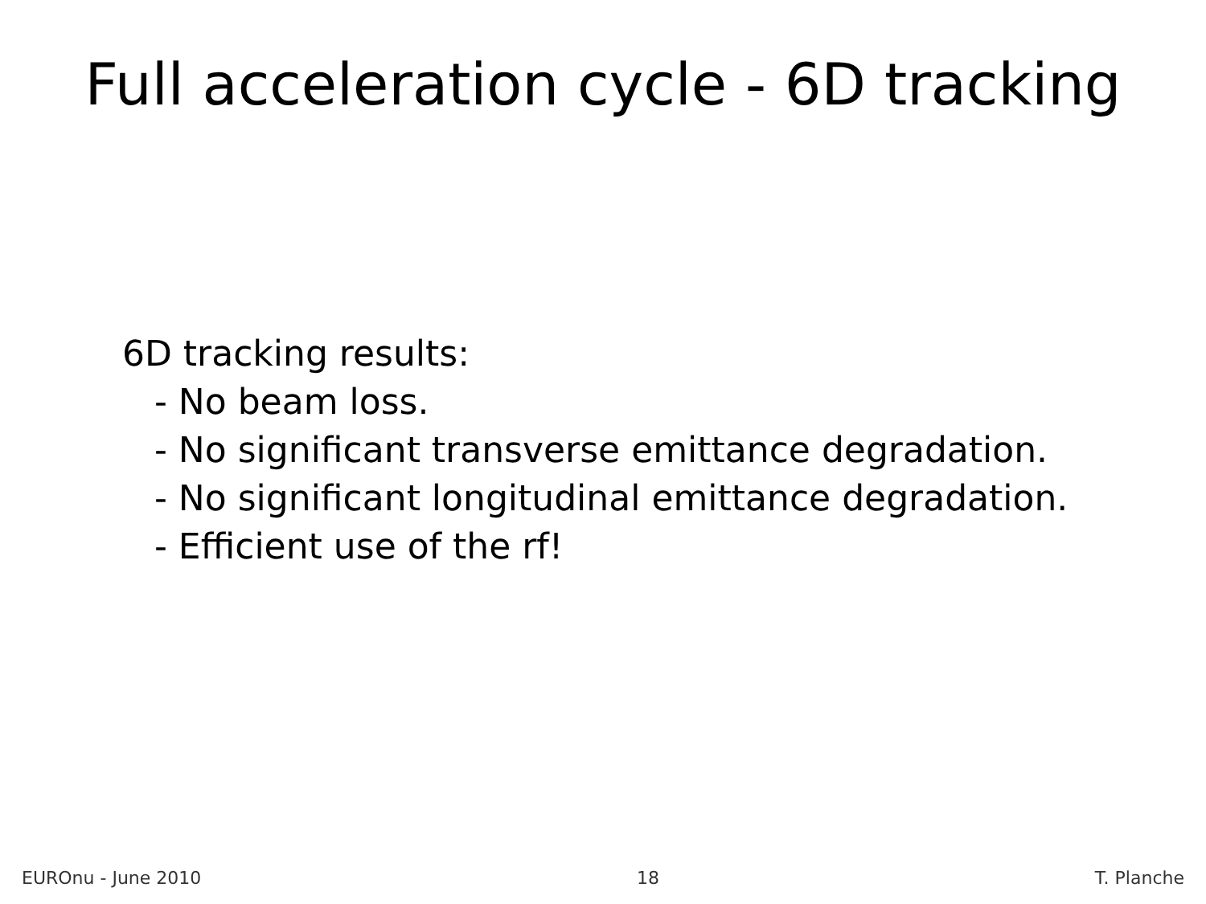Full acceleration cycle - 6D tracking
6D tracking results:
- No beam loss.
- No significant transverse emittance degradation.
- No significant longitudinal emittance degradation.
- Efficient use of the rf!
EUROnu - June 2010 18 T. Planche